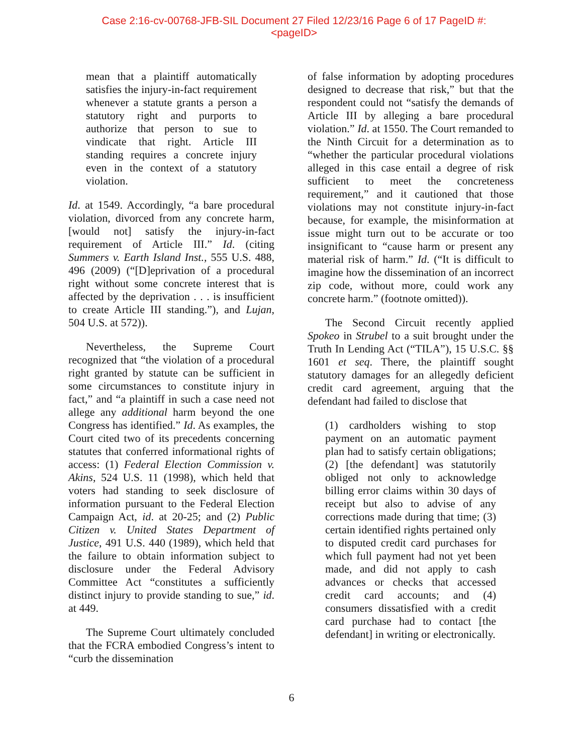Case 2:16-cv-00768-JFB-SIL Document 27 Filed 12/23/16 Page 6 of 17 PageID #:
<pageID>
mean that a plaintiff automatically satisfies the injury-in-fact requirement whenever a statute grants a person a statutory right and purports to authorize that person to sue to vindicate that right. Article III standing requires a concrete injury even in the context of a statutory violation.
Id. at 1549. Accordingly, “a bare procedural violation, divorced from any concrete harm, [would not] satisfy the injury-in-fact requirement of Article III.” Id. (citing Summers v. Earth Island Inst., 555 U.S. 488, 496 (2009) (“[D]eprivation of a procedural right without some concrete interest that is affected by the deprivation . . . is insufficient to create Article III standing.”), and Lujan, 504 U.S. at 572)).
Nevertheless, the Supreme Court recognized that “the violation of a procedural right granted by statute can be sufficient in some circumstances to constitute injury in fact,” and “a plaintiff in such a case need not allege any additional harm beyond the one Congress has identified.” Id. As examples, the Court cited two of its precedents concerning statutes that conferred informational rights of access: (1) Federal Election Commission v. Akins, 524 U.S. 11 (1998), which held that voters had standing to seek disclosure of information pursuant to the Federal Election Campaign Act, id. at 20-25; and (2) Public Citizen v. United States Department of Justice, 491 U.S. 440 (1989), which held that the failure to obtain information subject to disclosure under the Federal Advisory Committee Act “constitutes a sufficiently distinct injury to provide standing to sue,” id. at 449.
The Supreme Court ultimately concluded that the FCRA embodied Congress’s intent to “curb the dissemination
of false information by adopting procedures designed to decrease that risk,” but that the respondent could not “satisfy the demands of Article III by alleging a bare procedural violation.” Id. at 1550. The Court remanded to the Ninth Circuit for a determination as to “whether the particular procedural violations alleged in this case entail a degree of risk sufficient to meet the concreteness requirement,” and it cautioned that those violations may not constitute injury-in-fact because, for example, the misinformation at issue might turn out to be accurate or too insignificant to “cause harm or present any material risk of harm.” Id. (“It is difficult to imagine how the dissemination of an incorrect zip code, without more, could work any concrete harm.” (footnote omitted)).
The Second Circuit recently applied Spokeo in Strubel to a suit brought under the Truth In Lending Act (“TILA”), 15 U.S.C. §§ 1601 et seq. There, the plaintiff sought statutory damages for an allegedly deficient credit card agreement, arguing that the defendant had failed to disclose that
(1) cardholders wishing to stop payment on an automatic payment plan had to satisfy certain obligations; (2) [the defendant] was statutorily obliged not only to acknowledge billing error claims within 30 days of receipt but also to advise of any corrections made during that time; (3) certain identified rights pertained only to disputed credit card purchases for which full payment had not yet been made, and did not apply to cash advances or checks that accessed credit card accounts; and (4) consumers dissatisfied with a credit card purchase had to contact [the defendant] in writing or electronically.
6